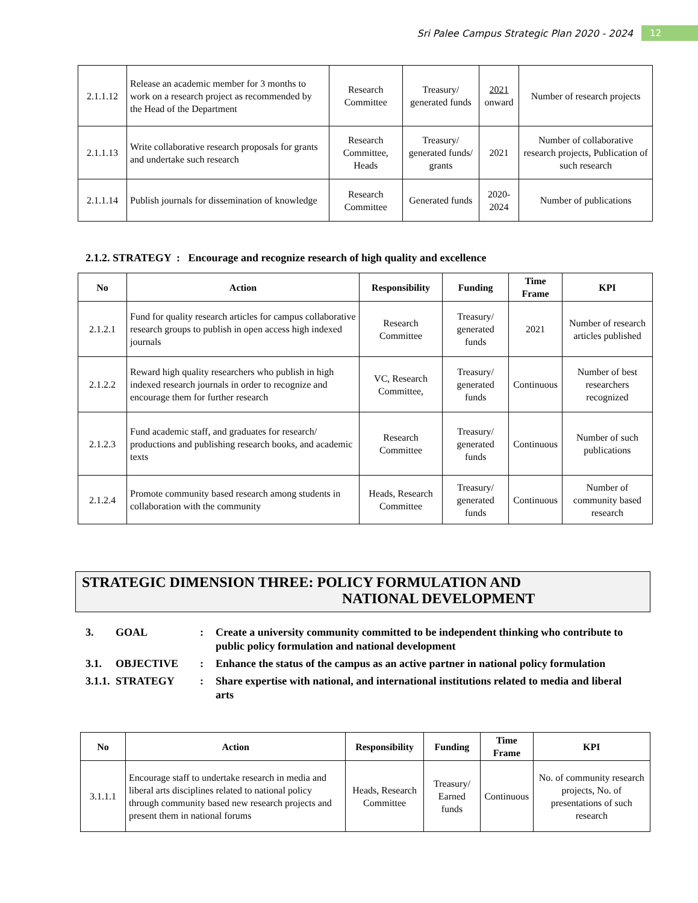Sri Palee Campus Strategic Plan 2020 - 2024 12
| 2.1.1.12 | Release an academic member for 3 months to work on a research project as recommended by the Head of the Department | Research Committee | Treasury/ generated funds | 2021 onward | Number of research projects |
| 2.1.1.13 | Write collaborative research proposals for grants and undertake such research | Research Committee, Heads | Treasury/ generated funds/ grants | 2021 | Number of collaborative research projects, Publication of such research |
| 2.1.1.14 | Publish journals for dissemination of knowledge | Research Committee | Generated funds | 2020-2024 | Number of publications |
2.1.2. STRATEGY : Encourage and recognize research of high quality and excellence
| No | Action | Responsibility | Funding | Time Frame | KPI |
| --- | --- | --- | --- | --- | --- |
| 2.1.2.1 | Fund for quality research articles for campus collaborative research groups to publish in open access high indexed journals | Research Committee | Treasury/ generated funds | 2021 | Number of research articles published |
| 2.1.2.2 | Reward high quality researchers who publish in high indexed research journals in order to recognize and encourage them for further research | VC, Research Committee, | Treasury/ generated funds | Continuous | Number of best researchers recognized |
| 2.1.2.3 | Fund academic staff, and graduates for research/ productions and publishing research books, and academic texts | Research Committee | Treasury/ generated funds | Continuous | Number of such publications |
| 2.1.2.4 | Promote community based research among students in collaboration with the community | Heads, Research Committee | Treasury/ generated funds | Continuous | Number of community based research |
STRATEGIC DIMENSION THREE: POLICY FORMULATION AND
NATIONAL DEVELOPMENT
3. GOAL: Create a university community committed to be independent thinking who contribute to public policy formulation and national development
3.1. OBJECTIVE: Enhance the status of the campus as an active partner in national policy formulation
3.1.1. STRATEGY: Share expertise with national, and international institutions related to media and liberal arts
| No | Action | Responsibility | Funding | Time Frame | KPI |
| --- | --- | --- | --- | --- | --- |
| 3.1.1.1 | Encourage staff to undertake research in media and liberal arts disciplines related to national policy through community based new research projects and present them in national forums | Heads, Research Committee | Treasury/ Earned funds | Continuous | No. of community research projects, No. of presentations of such research |